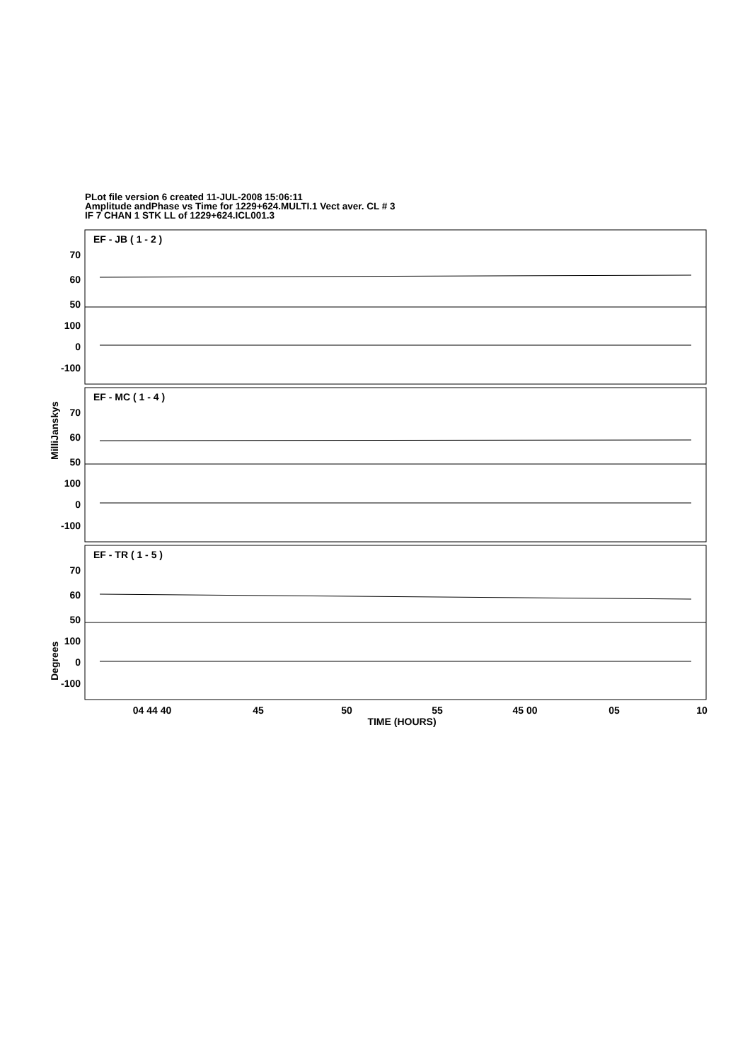PLot file version 6 created 11-JUL-2008 15:06:11
Amplitude andPhase vs Time for 1229+624.MULTI.1 Vect aver. CL # 3
IF 7 CHAN 1 STK LL of 1229+624.ICL001.3
70
60
50
100
0
-100
70
60
50
100
0
-100
70
60
50
100
0
-100
EF - JB ( 1 - 2 )
EF - MC ( 1 - 4 )
EF - TR ( 1 - 5 )
MilliJanskys
Degrees
04 44 40
45
50
55
45 00
05
10
TIME (HOURS)